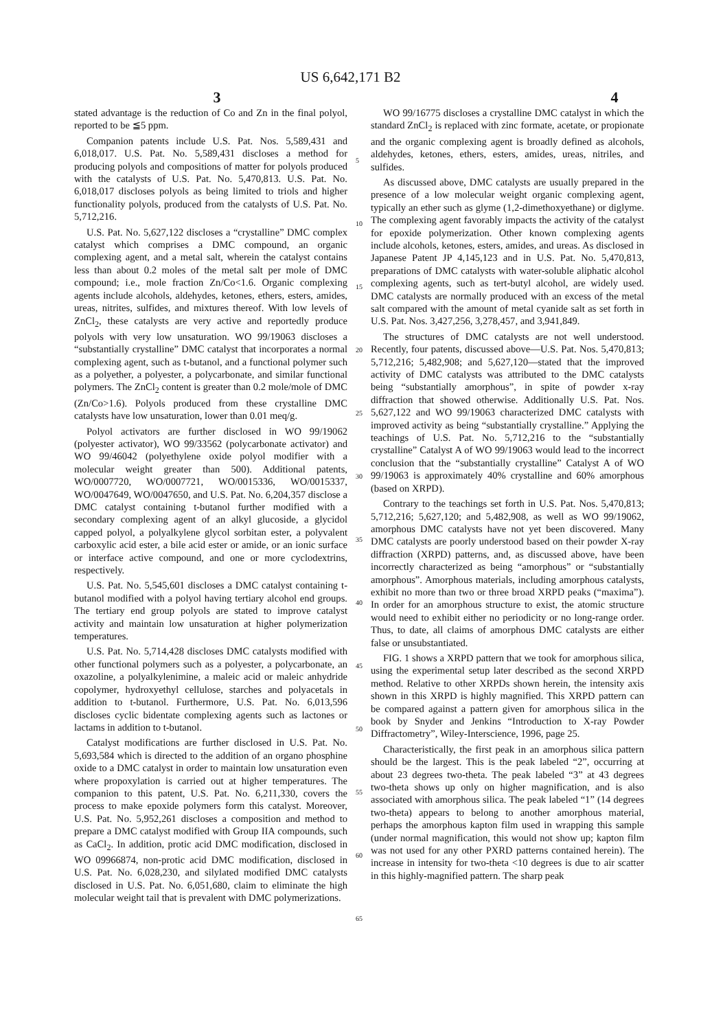US 6,642,171 B2
3 4
stated advantage is the reduction of Co and Zn in the final polyol, reported to be ≦5 ppm.
Companion patents include U.S. Pat. Nos. 5,589,431 and 6,018,017. U.S. Pat. No. 5,589,431 discloses a method for producing polyols and compositions of matter for polyols produced with the catalysts of U.S. Pat. No. 5,470,813. U.S. Pat. No. 6,018,017 discloses polyols as being limited to triols and higher functionality polyols, produced from the catalysts of U.S. Pat. No. 5,712,216.
U.S. Pat. No. 5,627,122 discloses a “crystalline” DMC complex catalyst which comprises a DMC compound, an organic complexing agent, and a metal salt, wherein the catalyst contains less than about 0.2 moles of the metal salt per mole of DMC compound; i.e., mole fraction Zn/Co<1.6. Organic complexing agents include alcohols, aldehydes, ketones, ethers, esters, amides, ureas, nitrites, sulfides, and mixtures thereof. With low levels of ZnCl<sub>2</sub>, these catalysts are very active and reportedly produce polyols with very low unsaturation. WO 99/19063 discloses a “substantially crystalline” DMC catalyst that incorporates a normal complexing agent, such as t-butanol, and a functional polymer such as a polyether, a polyester, a polycarbonate, and similar functional polymers. The ZnCl<sub>2</sub> content is greater than 0.2 mole/mole of DMC (Zn/Co>1.6). Polyols produced from these crystalline DMC catalysts have low unsaturation, lower than 0.01 meq/g.
Polyol activators are further disclosed in WO 99/19062 (polyester activator), WO 99/33562 (polycarbonate activator) and WO 99/46042 (polyethylene oxide polyol modifier with a molecular weight greater than 500). Additional patents, WO/0007720, WO/0007721, WO/0015336, WO/0015337, WO/0047649, WO/0047650, and U.S. Pat. No. 6,204,357 disclose a DMC catalyst containing t-butanol further modified with a secondary complexing agent of an alkyl glucoside, a glycidol capped polyol, a polyalkylene glycol sorbitan ester, a polyvalent carboxylic acid ester, a bile acid ester or amide, or an ionic surface or interface active compound, and one or more cyclodextrins, respectively.
U.S. Pat. No. 5,545,601 discloses a DMC catalyst containing t-butanol modified with a polyol having tertiary alcohol end groups. The tertiary end group polyols are stated to improve catalyst activity and maintain low unsaturation at higher polymerization temperatures.
U.S. Pat. No. 5,714,428 discloses DMC catalysts modified with other functional polymers such as a polyester, a polycarbonate, an oxazoline, a polyalkylenimine, a maleic acid or maleic anhydride copolymer, hydroxyethyl cellulose, starches and polyacetals in addition to t-butanol. Furthermore, U.S. Pat. No. 6,013,596 discloses cyclic bidentate complexing agents such as lactones or lactams in addition to t-butanol.
Catalyst modifications are further disclosed in U.S. Pat. No. 5,693,584 which is directed to the addition of an organo phosphine oxide to a DMC catalyst in order to maintain low unsaturation even where propoxylation is carried out at higher temperatures. The companion to this patent, U.S. Pat. No. 6,211,330, covers the process to make epoxide polymers form this catalyst. Moreover, U.S. Pat. No. 5,952,261 discloses a composition and method to prepare a DMC catalyst modified with Group IIA compounds, such as CaCl<sub>2</sub>. In addition, protic acid DMC modification, disclosed in WO 09966874, non-protic acid DMC modification, disclosed in U.S. Pat. No. 6,028,230, and silylated modified DMC catalysts disclosed in U.S. Pat. No. 6,051,680, claim to eliminate the high molecular weight tail that is prevalent with DMC polymerizations.
5
10
15
20
25
30
35
40
45
50
55
60
65
WO 99/16775 discloses a crystalline DMC catalyst in which the standard ZnCl<sub>2</sub> is replaced with zinc formate, acetate, or propionate and the organic complexing agent is broadly defined as alcohols, aldehydes, ketones, ethers, esters, amides, ureas, nitriles, and sulfides.
As discussed above, DMC catalysts are usually prepared in the presence of a low molecular weight organic complexing agent, typically an ether such as glyme (1,2-dimethoxyethane) or diglyme. The complexing agent favorably impacts the activity of the catalyst for epoxide polymerization. Other known complexing agents include alcohols, ketones, esters, amides, and ureas. As disclosed in Japanese Patent JP 4,145,123 and in U.S. Pat. No. 5,470,813, preparations of DMC catalysts with water-soluble aliphatic alcohol complexing agents, such as tert-butyl alcohol, are widely used. DMC catalysts are normally produced with an excess of the metal salt compared with the amount of metal cyanide salt as set forth in U.S. Pat. Nos. 3,427,256, 3,278,457, and 3,941,849.
The structures of DMC catalysts are not well understood. Recently, four patents, discussed above—U.S. Pat. Nos. 5,470,813; 5,712,216; 5,482,908; and 5,627,120—stated that the improved activity of DMC catalysts was attributed to the DMC catalysts being “substantially amorphous”, in spite of powder x-ray diffraction that showed otherwise. Additionally U.S. Pat. Nos. 5,627,122 and WO 99/19063 characterized DMC catalysts with improved activity as being “substantially crystalline.” Applying the teachings of U.S. Pat. No. 5,712,216 to the “substantially crystalline” Catalyst A of WO 99/19063 would lead to the incorrect conclusion that the “substantially crystalline” Catalyst A of WO 99/19063 is approximately 40% crystalline and 60% amorphous (based on XRPD).
Contrary to the teachings set forth in U.S. Pat. Nos. 5,470,813; 5,712,216; 5,627,120; and 5,482,908, as well as WO 99/19062, amorphous DMC catalysts have not yet been discovered. Many DMC catalysts are poorly understood based on their powder X-ray diffraction (XRPD) patterns, and, as discussed above, have been incorrectly characterized as being “amorphous” or “substantially amorphous”. Amorphous materials, including amorphous catalysts, exhibit no more than two or three broad XRPD peaks (“maxima”). In order for an amorphous structure to exist, the atomic structure would need to exhibit either no periodicity or no long-range order. Thus, to date, all claims of amorphous DMC catalysts are either false or unsubstantiated.
FIG. 1 shows a XRPD pattern that we took for amorphous silica, using the experimental setup later described as the second XRPD method. Relative to other XRPDs shown herein, the intensity axis shown in this XRPD is highly magnified. This XRPD pattern can be compared against a pattern given for amorphous silica in the book by Snyder and Jenkins “Introduction to X-ray Powder Diffractometry”, Wiley-Interscience, 1996, page 25.
Characteristically, the first peak in an amorphous silica pattern should be the largest. This is the peak labeled “2”, occurring at about 23 degrees two-theta. The peak labeled “3” at 43 degrees two-theta shows up only on higher magnification, and is also associated with amorphous silica. The peak labeled “1” (14 degrees two-theta) appears to belong to another amorphous material, perhaps the amorphous kapton film used in wrapping this sample (under normal magnification, this would not show up; kapton film was not used for any other PXRD patterns contained herein). The increase in intensity for two-theta <10 degrees is due to air scatter in this highly-magnified pattern. The sharp peak